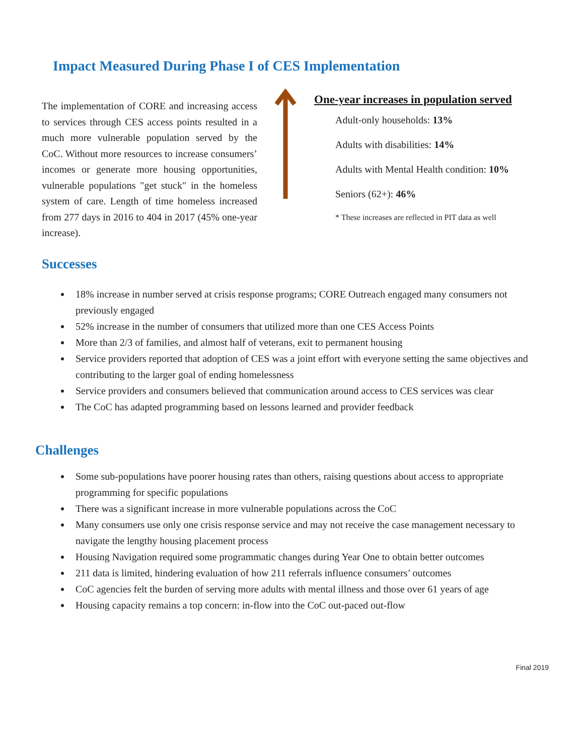Impact Measured During Phase I of CES Implementation
The implementation of CORE and increasing access to services through CES access points resulted in a much more vulnerable population served by the CoC. Without more resources to increase consumers’ incomes or generate more housing opportunities, vulnerable populations "get stuck" in the homeless system of care. Length of time homeless increased from 277 days in 2016 to 404 in 2017 (45% one-year increase).
One-year increases in population served
Adult-only households: 13%
Adults with disabilities: 14%
Adults with Mental Health condition: 10%
Seniors (62+): 46%
* These increases are reflected in PIT data as well
Successes
18% increase in number served at crisis response programs; CORE Outreach engaged many consumers not previously engaged
52% increase in the number of consumers that utilized more than one CES Access Points
More than 2/3 of families, and almost half of veterans, exit to permanent housing
Service providers reported that adoption of CES was a joint effort with everyone setting the same objectives and contributing to the larger goal of ending homelessness
Service providers and consumers believed that communication around access to CES services was clear
The CoC has adapted programming based on lessons learned and provider feedback
Challenges
Some sub-populations have poorer housing rates than others, raising questions about access to appropriate programming for specific populations
There was a significant increase in more vulnerable populations across the CoC
Many consumers use only one crisis response service and may not receive the case management necessary to navigate the lengthy housing placement process
Housing Navigation required some programmatic changes during Year One to obtain better outcomes
211 data is limited, hindering evaluation of how 211 referrals influence consumers’ outcomes
CoC agencies felt the burden of serving more adults with mental illness and those over 61 years of age
Housing capacity remains a top concern: in-flow into the CoC out-paced out-flow
Final 2019